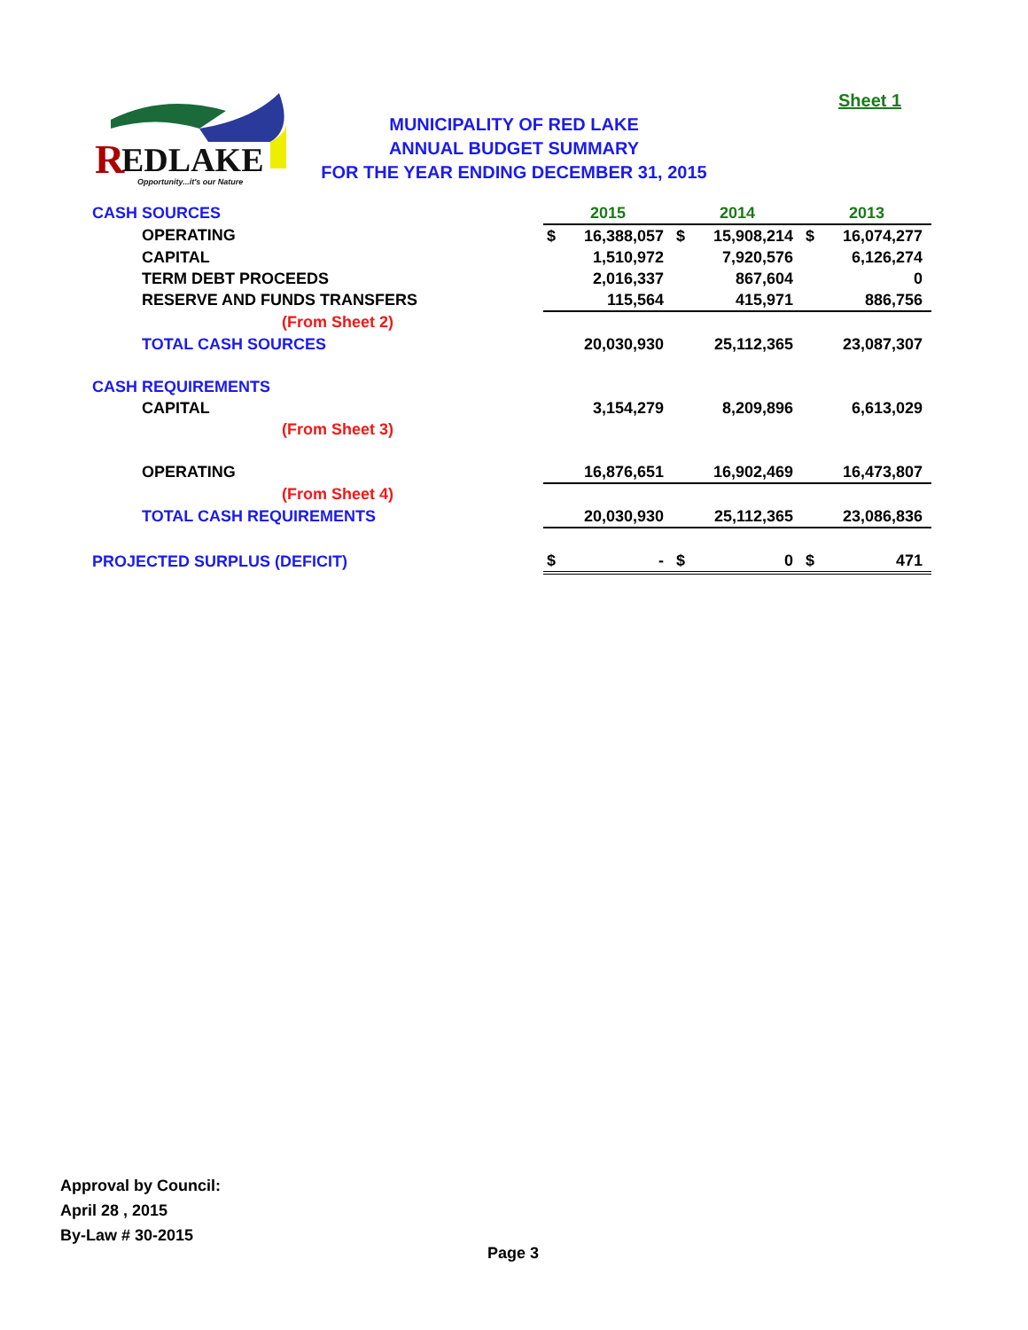Sheet 1
R
EDLAKE
Opportunity...it's our Nature
MUNICIPALITY OF RED LAKE
ANNUAL BUDGET SUMMARY
FOR THE YEAR ENDING DECEMBER 31, 2015
| CASH SOURCES | 2015 | | 2014 | | 2013 | |
| OPERATING | $ | 16,388,057 | $ | 15,908,214 | $ | 16,074,277 |
| CAPITAL | | 1,510,972 | | 7,920,576 | | 6,126,274 |
| TERM DEBT PROCEEDS | | 2,016,337 | | 867,604 | | 0 |
| RESERVE AND FUNDS TRANSFERS | | 115,564 | | 415,971 | | 886,756 |
| (From Sheet 2) | | | | | | |
| TOTAL CASH SOURCES | | 20,030,930 | | 25,112,365 | | 23,087,307 |
| CASH REQUIREMENTS | | | | | | |
| CAPITAL | | 3,154,279 | | 8,209,896 | | 6,613,029 |
| (From Sheet 3) | | | | | | |
| OPERATING | | 16,876,651 | | 16,902,469 | | 16,473,807 |
| (From Sheet 4) | | | | | | |
| TOTAL CASH REQUIREMENTS | | 20,030,930 | | 25,112,365 | | 23,086,836 |
| PROJECTED SURPLUS (DEFICIT) | $ | - | $ | 0 | $ | 471 |
Approval by Council:
April 28 , 2015
By-Law # 30-2015
Page 3